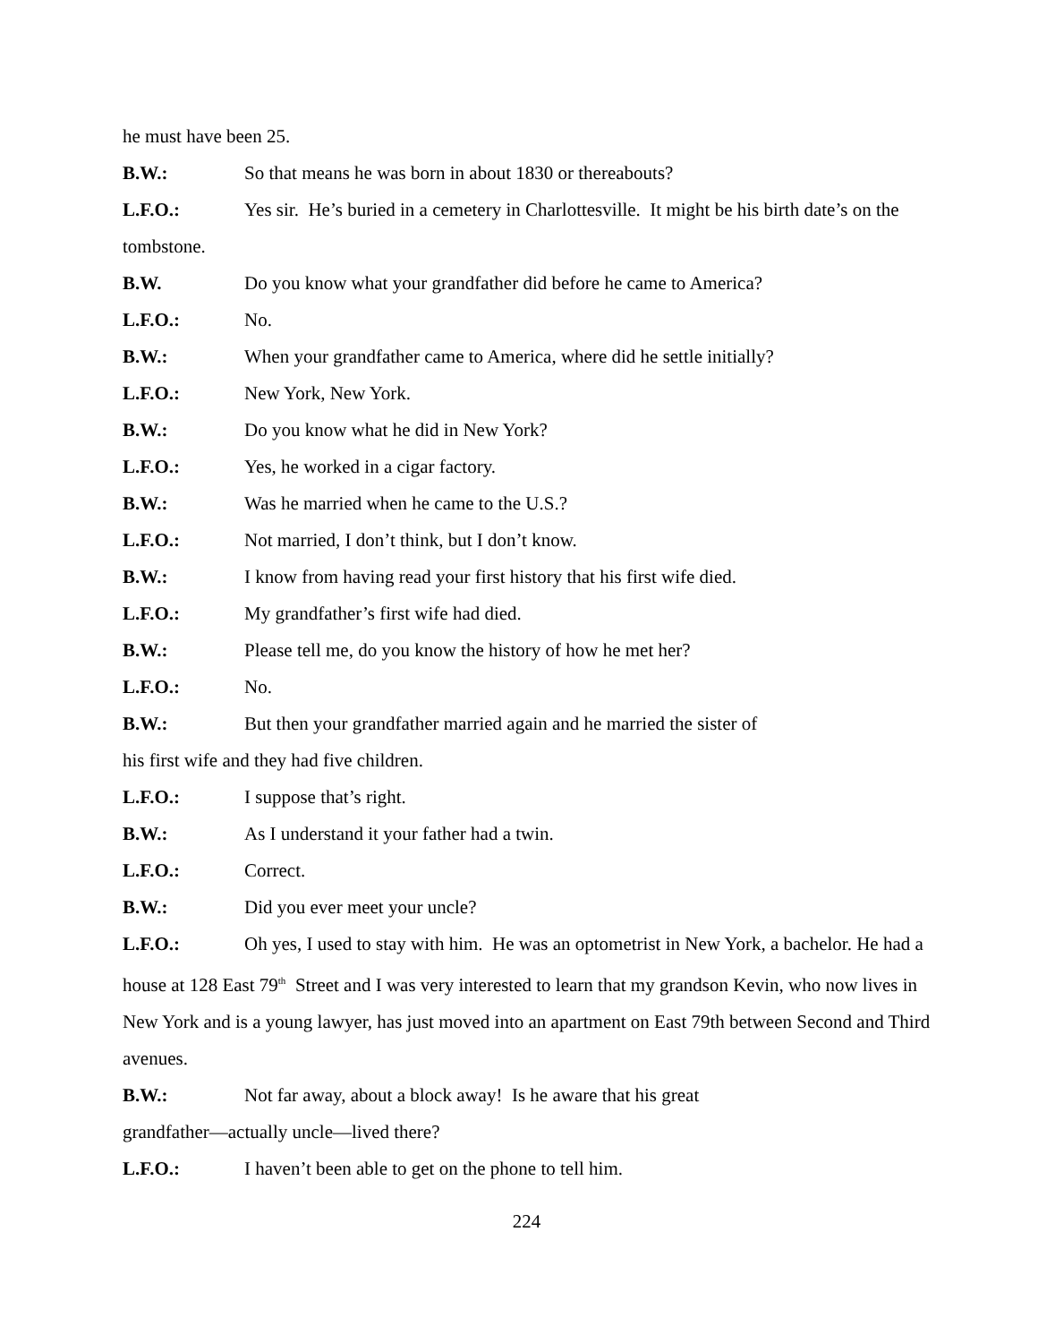he must have been 25.
B.W.: So that means he was born in about 1830 or thereabouts?
L.F.O.: Yes sir. He’s buried in a cemetery in Charlottesville. It might be his birth date’s on the tombstone.
B.W. Do you know what your grandfather did before he came to America?
L.F.O.: No.
B.W.: When your grandfather came to America, where did he settle initially?
L.F.O.: New York, New York.
B.W.: Do you know what he did in New York?
L.F.O.: Yes, he worked in a cigar factory.
B.W.: Was he married when he came to the U.S.?
L.F.O.: Not married, I don’t think, but I don’t know.
B.W.: I know from having read your first history that his first wife died.
L.F.O.: My grandfather’s first wife had died.
B.W.: Please tell me, do you know the history of how he met her?
L.F.O.: No.
B.W.: But then your grandfather married again and he married the sister of
his first wife and they had five children.
L.F.O.: I suppose that’s right.
B.W.: As I understand it your father had a twin.
L.F.O.: Correct.
B.W.: Did you ever meet your uncle?
L.F.O.: Oh yes, I used to stay with him. He was an optometrist in New York, a bachelor. He had a house at 128 East 79<sup>th</sup> Street and I was very interested to learn that my grandson Kevin, who now lives in New York and is a young lawyer, has just moved into an apartment on East 79th between Second and Third avenues.
B.W.: Not far away, about a block away! Is he aware that his great
grandfather—actually uncle—lived there?
L.F.O.: I haven’t been able to get on the phone to tell him.
224